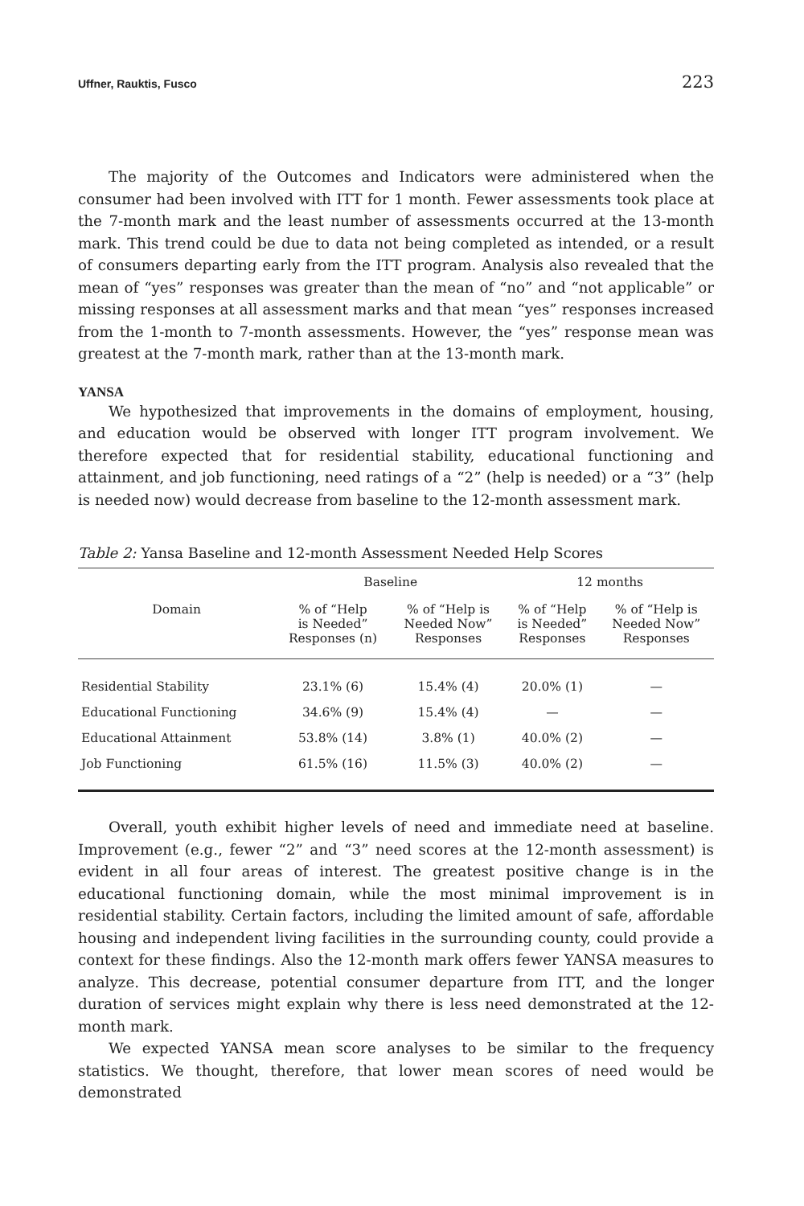Uffner, Rauktis, Fusco 223
The majority of the Outcomes and Indicators were administered when the consumer had been involved with ITT for 1 month. Fewer assessments took place at the 7-month mark and the least number of assessments occurred at the 13-month mark. This trend could be due to data not being completed as intended, or a result of consumers departing early from the ITT program. Analysis also revealed that the mean of “yes” responses was greater than the mean of “no” and “not applicable” or missing responses at all assessment marks and that mean “yes” responses increased from the 1-month to 7-month assessments. However, the “yes” response mean was greatest at the 7-month mark, rather than at the 13-month mark.
YANSA
We hypothesized that improvements in the domains of employment, housing, and education would be observed with longer ITT program involvement. We therefore expected that for residential stability, educational functioning and attainment, and job functioning, need ratings of a “2” (help is needed) or a “3” (help is needed now) would decrease from baseline to the 12-month assessment mark.
Table 2: Yansa Baseline and 12-month Assessment Needed Help Scores
| | Baseline | | 12 months | |
| --- | --- | --- | --- | --- |
| Domain | % of “Help is Needed” Responses (n) | % of “Help is Needed Now” Responses | % of “Help is Needed” Responses | % of “Help is Needed Now” Responses |
| Residential Stability | 23.1% (6) | 15.4% (4) | 20.0% (1) | — |
| Educational Functioning | 34.6% (9) | 15.4% (4) | — | — |
| Educational Attainment | 53.8% (14) | 3.8% (1) | 40.0% (2) | — |
| Job Functioning | 61.5% (16) | 11.5% (3) | 40.0% (2) | — |
Overall, youth exhibit higher levels of need and immediate need at baseline. Improvement (e.g., fewer “2” and “3” need scores at the 12-month assessment) is evident in all four areas of interest. The greatest positive change is in the educational functioning domain, while the most minimal improvement is in residential stability. Certain factors, including the limited amount of safe, affordable housing and independent living facilities in the surrounding county, could provide a context for these findings. Also the 12-month mark offers fewer YANSA measures to analyze. This decrease, potential consumer departure from ITT, and the longer duration of services might explain why there is less need demonstrated at the 12-month mark.
We expected YANSA mean score analyses to be similar to the frequency statistics. We thought, therefore, that lower mean scores of need would be demonstrated